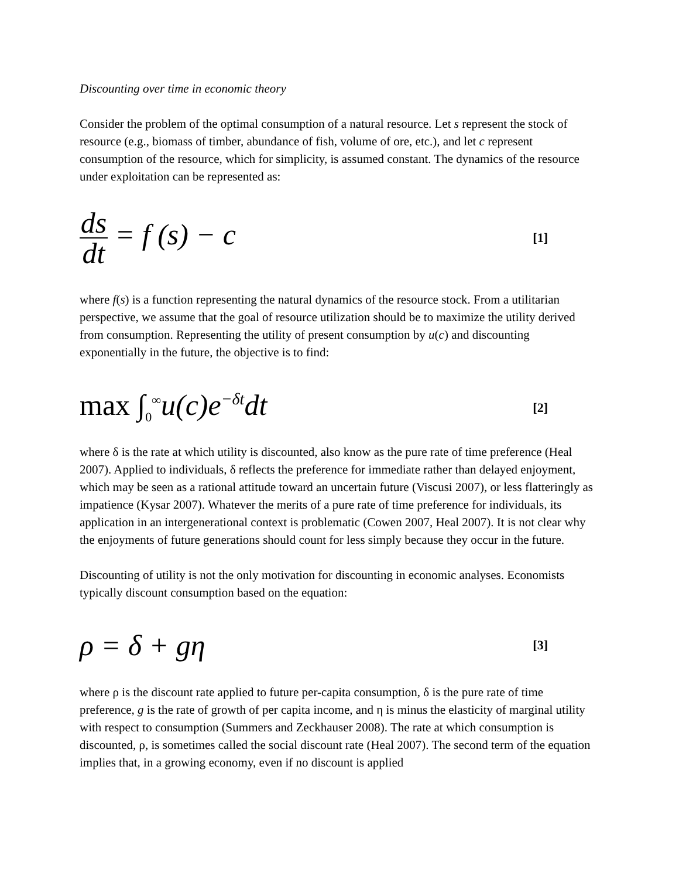Discounting over time in economic theory
Consider the problem of the optimal consumption of a natural resource. Let s represent the stock of resource (e.g., biomass of timber, abundance of fish, volume of ore, etc.), and let c represent consumption of the resource, which for simplicity, is assumed constant. The dynamics of the resource under exploitation can be represented as:
ds dt = f (s) − c [1]
where f(s) is a function representing the natural dynamics of the resource stock. From a utilitarian perspective, we assume that the goal of resource utilization should be to maximize the utility derived from consumption. Representing the utility of present consumption by u(c) and discounting exponentially in the future, the objective is to find:
max ∫<sub>0</sub><sup>∞</sup>u(c)e<sup>−δt</sup>dt [2]
where δ is the rate at which utility is discounted, also know as the pure rate of time preference (Heal 2007). Applied to individuals, δ reflects the preference for immediate rather than delayed enjoyment, which may be seen as a rational attitude toward an uncertain future (Viscusi 2007), or less flatteringly as impatience (Kysar 2007). Whatever the merits of a pure rate of time preference for individuals, its application in an intergenerational context is problematic (Cowen 2007, Heal 2007). It is not clear why the enjoyments of future generations should count for less simply because they occur in the future.
Discounting of utility is not the only motivation for discounting in economic analyses. Economists typically discount consumption based on the equation:
ρ = δ + gη [3]
where ρ is the discount rate applied to future per-capita consumption, δ is the pure rate of time preference, g is the rate of growth of per capita income, and η is minus the elasticity of marginal utility with respect to consumption (Summers and Zeckhauser 2008). The rate at which consumption is discounted, ρ, is sometimes called the social discount rate (Heal 2007). The second term of the equation implies that, in a growing economy, even if no discount is applied